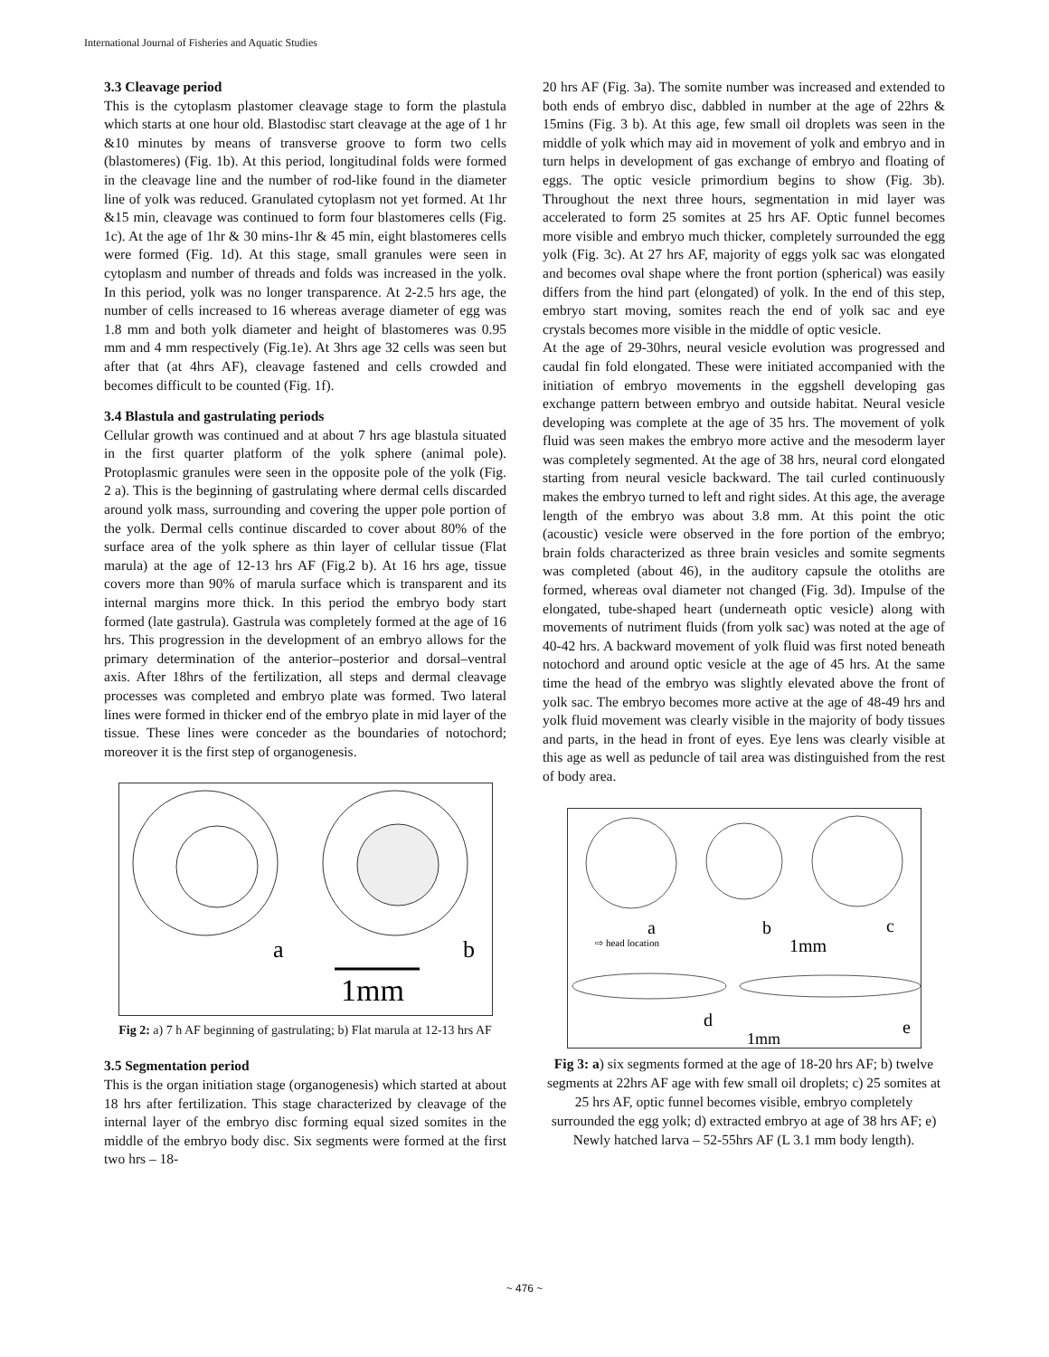International Journal of Fisheries and Aquatic Studies
3.3 Cleavage period
This is the cytoplasm plastomer cleavage stage to form the plastula which starts at one hour old. Blastodisc start cleavage at the age of 1 hr &10 minutes by means of transverse groove to form two cells (blastomeres) (Fig. 1b). At this period, longitudinal folds were formed in the cleavage line and the number of rod-like found in the diameter line of yolk was reduced. Granulated cytoplasm not yet formed. At 1hr &15 min, cleavage was continued to form four blastomeres cells (Fig. 1c). At the age of 1hr & 30 mins-1hr & 45 min, eight blastomeres cells were formed (Fig. 1d). At this stage, small granules were seen in cytoplasm and number of threads and folds was increased in the yolk. In this period, yolk was no longer transparence. At 2-2.5 hrs age, the number of cells increased to 16 whereas average diameter of egg was 1.8 mm and both yolk diameter and height of blastomeres was 0.95 mm and 4 mm respectively (Fig.1e). At 3hrs age 32 cells was seen but after that (at 4hrs AF), cleavage fastened and cells crowded and becomes difficult to be counted (Fig. 1f).
3.4 Blastula and gastrulating periods
Cellular growth was continued and at about 7 hrs age blastula situated in the first quarter platform of the yolk sphere (animal pole). Protoplasmic granules were seen in the opposite pole of the yolk (Fig. 2 a). This is the beginning of gastrulating where dermal cells discarded around yolk mass, surrounding and covering the upper pole portion of the yolk. Dermal cells continue discarded to cover about 80% of the surface area of the yolk sphere as thin layer of cellular tissue (Flat marula) at the age of 12-13 hrs AF (Fig.2 b). At 16 hrs age, tissue covers more than 90% of marula surface which is transparent and its internal margins more thick. In this period the embryo body start formed (late gastrula). Gastrula was completely formed at the age of 16 hrs. This progression in the development of an embryo allows for the primary determination of the anterior–posterior and dorsal–ventral axis. After 18hrs of the fertilization, all steps and dermal cleavage processes was completed and embryo plate was formed. Two lateral lines were formed in thicker end of the embryo plate in mid layer of the tissue. These lines were conceder as the boundaries of notochord; moreover it is the first step of organogenesis.
a
b
1mm
Fig 2: a) 7 h AF beginning of gastrulating; b) Flat marula at 12-13 hrs AF
3.5 Segmentation period
This is the organ initiation stage (organogenesis) which started at about 18 hrs after fertilization. This stage characterized by cleavage of the internal layer of the embryo disc forming equal sized somites in the middle of the embryo body disc. Six segments were formed at the first two hrs – 18-
20 hrs AF (Fig. 3a). The somite number was increased and extended to both ends of embryo disc, dabbled in number at the age of 22hrs & 15mins (Fig. 3 b). At this age, few small oil droplets was seen in the middle of yolk which may aid in movement of yolk and embryo and in turn helps in development of gas exchange of embryo and floating of eggs. The optic vesicle primordium begins to show (Fig. 3b). Throughout the next three hours, segmentation in mid layer was accelerated to form 25 somites at 25 hrs AF. Optic funnel becomes more visible and embryo much thicker, completely surrounded the egg yolk (Fig. 3c). At 27 hrs AF, majority of eggs yolk sac was elongated and becomes oval shape where the front portion (spherical) was easily differs from the hind part (elongated) of yolk. In the end of this step, embryo start moving, somites reach the end of yolk sac and eye crystals becomes more visible in the middle of optic vesicle.
At the age of 29-30hrs, neural vesicle evolution was progressed and caudal fin fold elongated. These were initiated accompanied with the initiation of embryo movements in the eggshell developing gas exchange pattern between embryo and outside habitat. Neural vesicle developing was complete at the age of 35 hrs. The movement of yolk fluid was seen makes the embryo more active and the mesoderm layer was completely segmented. At the age of 38 hrs, neural cord elongated starting from neural vesicle backward. The tail curled continuously makes the embryo turned to left and right sides. At this age, the average length of the embryo was about 3.8 mm. At this point the otic (acoustic) vesicle were observed in the fore portion of the embryo; brain folds characterized as three brain vesicles and somite segments was completed (about 46), in the auditory capsule the otoliths are formed, whereas oval diameter not changed (Fig. 3d). Impulse of the elongated, tube-shaped heart (underneath optic vesicle) along with movements of nutriment fluids (from yolk sac) was noted at the age of 40-42 hrs. A backward movement of yolk fluid was first noted beneath notochord and around optic vesicle at the age of 45 hrs. At the same time the head of the embryo was slightly elevated above the front of yolk sac. The embryo becomes more active at the age of 48-49 hrs and yolk fluid movement was clearly visible in the majority of body tissues and parts, in the head in front of eyes. Eye lens was clearly visible at this age as well as peduncle of tail area was distinguished from the rest of body area.
a
b
c
⇨ head location
1mm
d
e
1mm
Fig 3: a) six segments formed at the age of 18-20 hrs AF; b) twelve segments at 22hrs AF age with few small oil droplets; c) 25 somites at 25 hrs AF, optic funnel becomes visible, embryo completely surrounded the egg yolk; d) extracted embryo at age of 38 hrs AF; e) Newly hatched larva – 52-55hrs AF (L 3.1 mm body length).
~ 476 ~